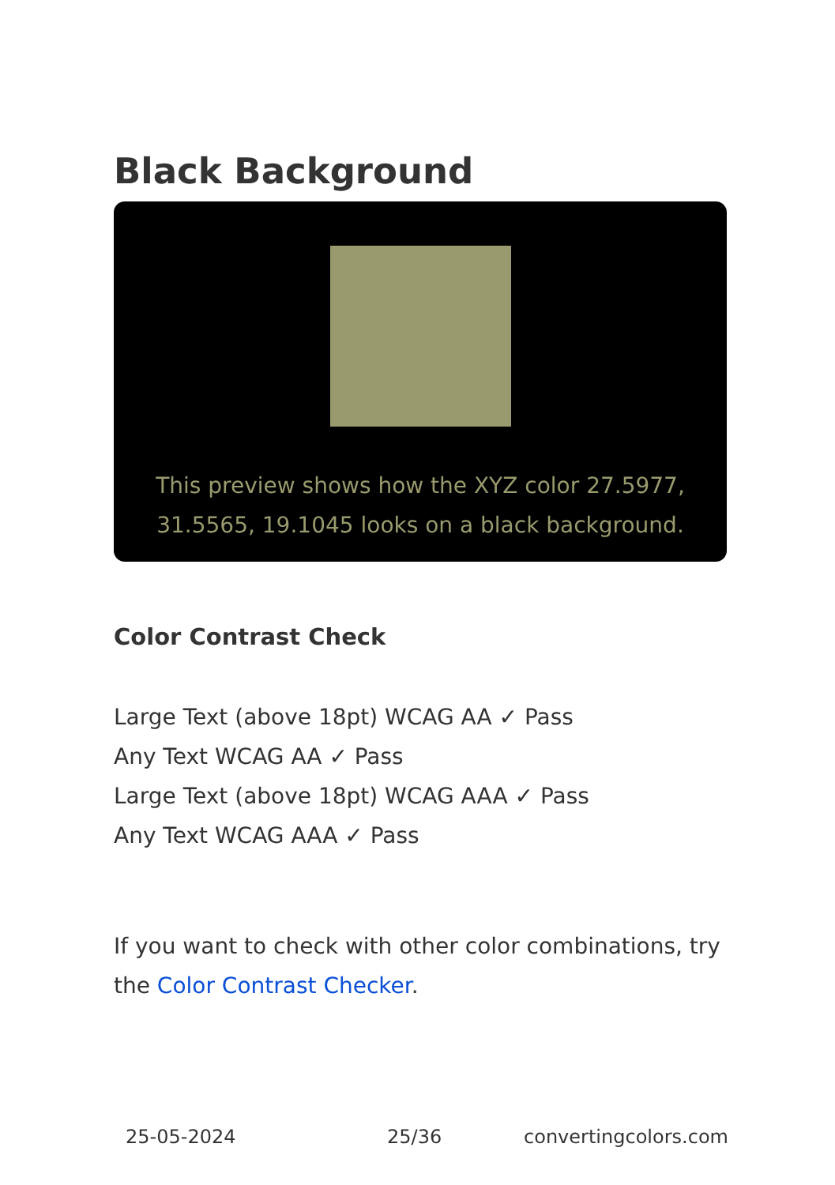Black Background
This preview shows how the XYZ color 27.5977, 31.5565, 19.1045 looks on a black background.
Color Contrast Check
Large Text (above 18pt) WCAG AA ✓ Pass
Any Text WCAG AA ✓ Pass
Large Text (above 18pt) WCAG AAA ✓ Pass
Any Text WCAG AAA ✓ Pass
If you want to check with other color combinations, try the Color Contrast Checker.
25-05-2024 25/36 convertingcolors.com